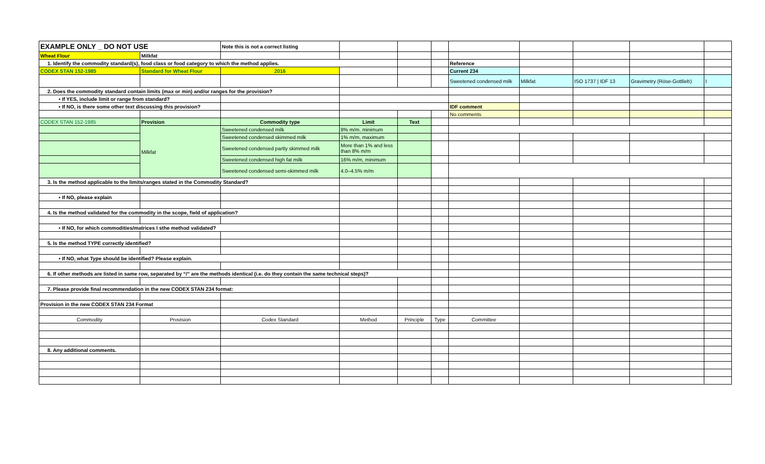| EXAMPLE ONLY _ DO NOT USE | | Note this is not a correct listing | | | | | | | | |
| Wheat Flour | Milkfat | | | | | | | | | |
| 1. Identify the commodity standard(s), food class or food category to which the method applies. | | | | | | Reference | | | | |
| CODEX STAN 152-1985 | Standard for Wheat Flour | 2016 | | | | Current 234 | | | | |
| | | | | | | Sweetened condensed milk | Milkfat | ISO 1737 / IDF 13 | Gravimetry (Röse-Gottlieb) | I |
| 2. Does the commodity standard contain limits (max or min) and/or ranges for the provision? | | | | | | | | | | |
| • If YES, include limit or range from standard? | | | | | | | | | | |
| • If NO, is there some other text discussing this provision? | | | | | | IDF comment | | | | |
| | | | | | | No comments | | | | |
| CODEX STAN 152-1985 | Provision | Commodity type | Limit | Text | | | | | | |
| | Milkfat | Sweetened condensed milk | 8% m/m, minimum | | | | | | | |
| | | Sweetened condensed skimmed milk | 1% m/m, maximum | | | | | | | |
| | | Sweetened condensed partly skimmed milk | More than 1% and less than 8% m/m | | | | | | | |
| | | Sweetened condensed high fat milk | 16% m/m, minimum | | | | | | | |
| | | Sweetened condensed semi-skimmed milk | 4.0–4.5% m/m | | | | | | | |
| 3. Is the method applicable to the limits/ranges stated in the Commodity Standard? | | | | | | | | | | |
| • If NO, please explain | | | | | | | | | | |
| 4. Is the method validated for the commodity in the scope, field of application? | | | | | | | | | | |
| • If NO, for which commodities/matrices I sthe method validated? | | | | | | | | | | |
| 5. Is the method TYPE correctly identified? | | | | | | | | | | |
| • If NO, what Type should be identified? Please explain. | | | | | | | | | | |
| 6. If other methods are listed in same row, separated by “/” are the methods identical (i.e. do they contain the same technical steps)? | | | | | | | | | | |
| 7. Please provide final recommendation in the new CODEX STAN 234 format: | | | | | | | | | | |
| Provision in the new CODEX STAN 234 Format | | | | | | | | | | |
| Commodity | Provision | Codex Standard | Method | Principle | Type | Committee | | | | |
| 8. Any additional comments. | | | | | | | | | | |